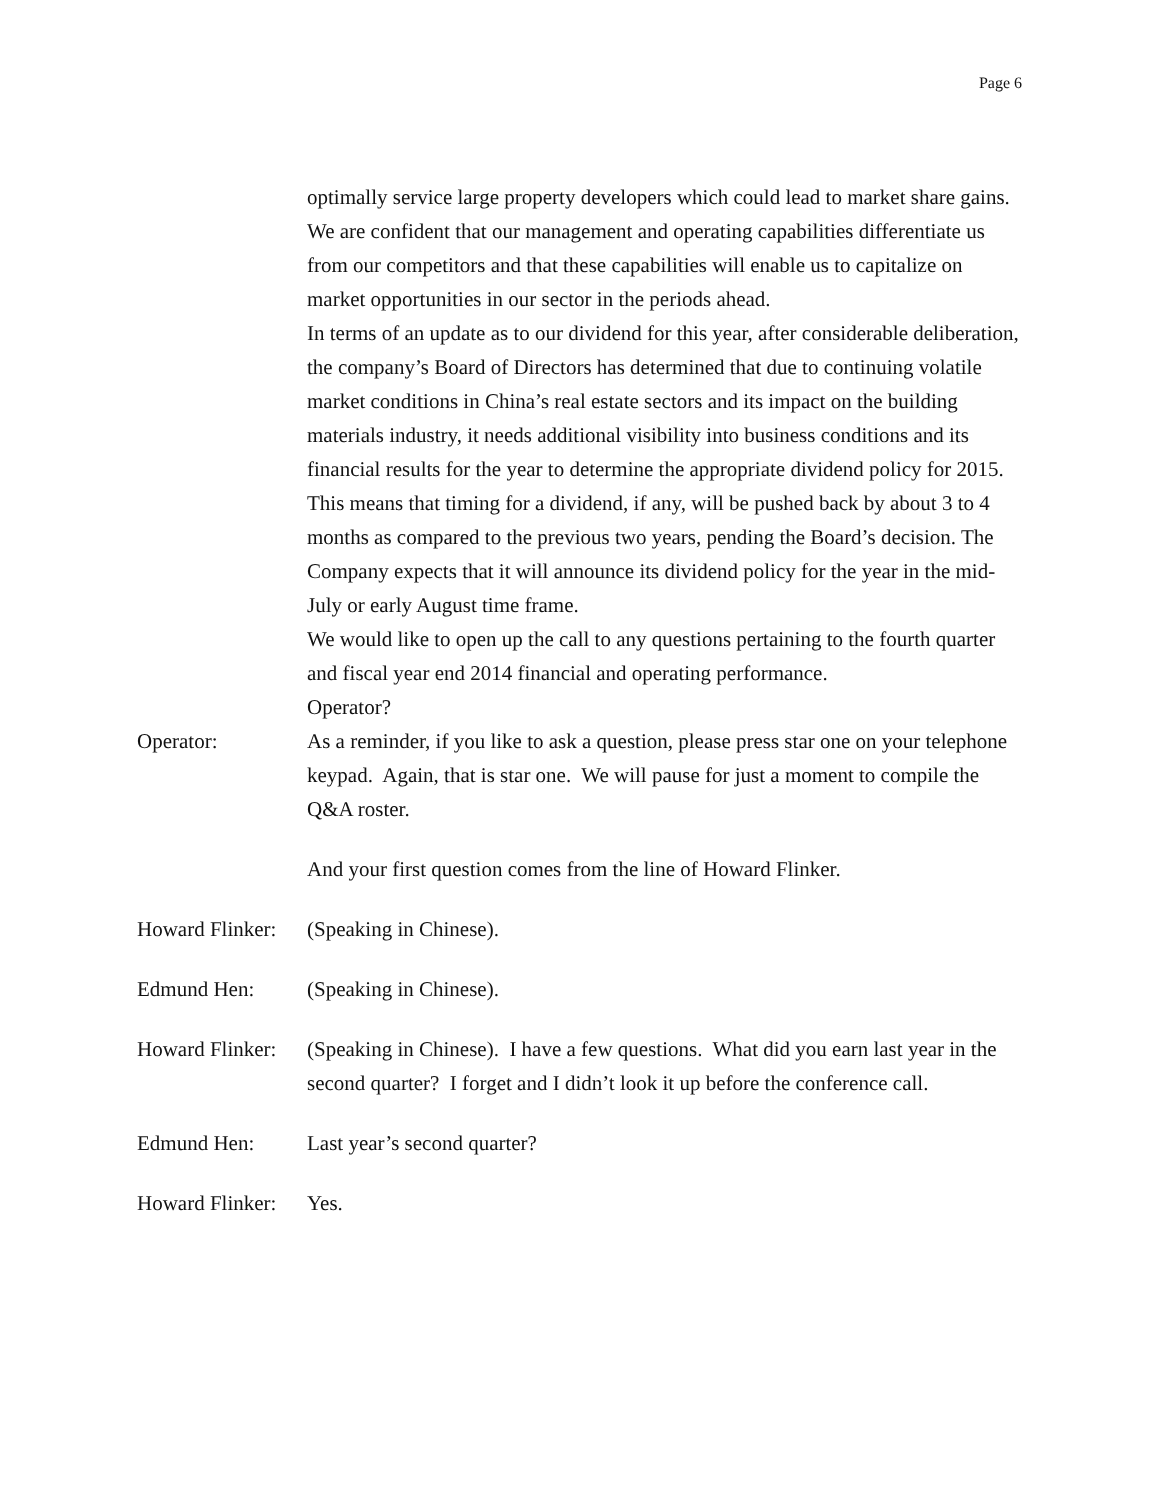Page 6
optimally service large property developers which could lead to market share gains. We are confident that our management and operating capabilities differentiate us from our competitors and that these capabilities will enable us to capitalize on market opportunities in our sector in the periods ahead.
In terms of an update as to our dividend for this year, after considerable deliberation, the company’s Board of Directors has determined that due to continuing volatile market conditions in China’s real estate sectors and its impact on the building materials industry, it needs additional visibility into business conditions and its financial results for the year to determine the appropriate dividend policy for 2015. This means that timing for a dividend, if any, will be pushed back by about 3 to 4 months as compared to the previous two years, pending the Board’s decision. The Company expects that it will announce its dividend policy for the year in the mid-July or early August time frame.
We would like to open up the call to any questions pertaining to the fourth quarter and fiscal year end 2014 financial and operating performance.
Operator?
Operator: As a reminder, if you like to ask a question, please press star one on your telephone keypad. Again, that is star one. We will pause for just a moment to compile the Q&A roster.
And your first question comes from the line of Howard Flinker.
Howard Flinker:
(Speaking in Chinese).
Edmund Hen: (Speaking in Chinese).
Howard Flinker:
(Speaking in Chinese). I have a few questions. What did you earn last year in the second quarter? I forget and I didn’t look it up before the conference call.
Edmund Hen: Last year’s second quarter?
Howard Flinker:
Yes.